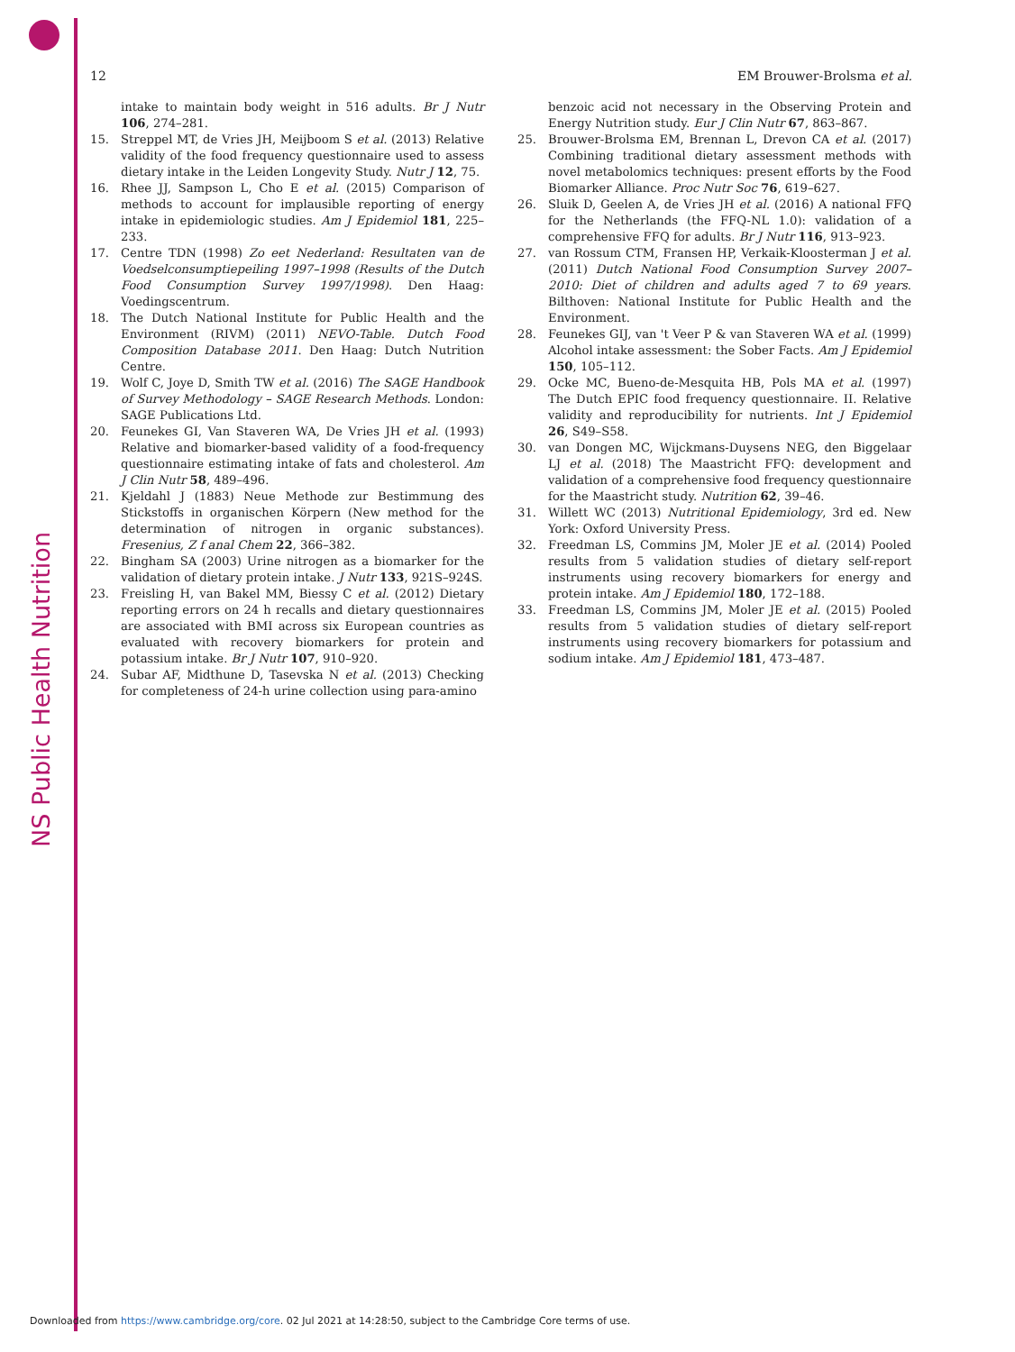NS Public Health Nutrition
12 EM Brouwer-Brolsma et al.
intake to maintain body weight in 516 adults. Br J Nutr 106, 274–281.
15. Streppel MT, de Vries JH, Meijboom S et al. (2013) Relative validity of the food frequency questionnaire used to assess dietary intake in the Leiden Longevity Study. Nutr J 12, 75.
16. Rhee JJ, Sampson L, Cho E et al. (2015) Comparison of methods to account for implausible reporting of energy intake in epidemiologic studies. Am J Epidemiol 181, 225–233.
17. Centre TDN (1998) Zo eet Nederland: Resultaten van de Voedselconsumptiepeiling 1997–1998 (Results of the Dutch Food Consumption Survey 1997/1998). Den Haag: Voedingscentrum.
18. The Dutch National Institute for Public Health and the Environment (RIVM) (2011) NEVO-Table. Dutch Food Composition Database 2011. Den Haag: Dutch Nutrition Centre.
19. Wolf C, Joye D, Smith TW et al. (2016) The SAGE Handbook of Survey Methodology – SAGE Research Methods. London: SAGE Publications Ltd.
20. Feunekes GI, Van Staveren WA, De Vries JH et al. (1993) Relative and biomarker-based validity of a food-frequency questionnaire estimating intake of fats and cholesterol. Am J Clin Nutr 58, 489–496.
21. Kjeldahl J (1883) Neue Methode zur Bestimmung des Stickstoffs in organischen Körpern (New method for the determination of nitrogen in organic substances). Fresenius, Z f anal Chem 22, 366–382.
22. Bingham SA (2003) Urine nitrogen as a biomarker for the validation of dietary protein intake. J Nutr 133, 921S–924S.
23. Freisling H, van Bakel MM, Biessy C et al. (2012) Dietary reporting errors on 24 h recalls and dietary questionnaires are associated with BMI across six European countries as evaluated with recovery biomarkers for protein and potassium intake. Br J Nutr 107, 910–920.
24. Subar AF, Midthune D, Tasevska N et al. (2013) Checking for completeness of 24-h urine collection using para-amino
benzoic acid not necessary in the Observing Protein and Energy Nutrition study. Eur J Clin Nutr 67, 863–867.
25. Brouwer-Brolsma EM, Brennan L, Drevon CA et al. (2017) Combining traditional dietary assessment methods with novel metabolomics techniques: present efforts by the Food Biomarker Alliance. Proc Nutr Soc 76, 619–627.
26. Sluik D, Geelen A, de Vries JH et al. (2016) A national FFQ for the Netherlands (the FFQ-NL 1.0): validation of a comprehensive FFQ for adults. Br J Nutr 116, 913–923.
27. van Rossum CTM, Fransen HP, Verkaik-Kloosterman J et al. (2011) Dutch National Food Consumption Survey 2007–2010: Diet of children and adults aged 7 to 69 years. Bilthoven: National Institute for Public Health and the Environment.
28. Feunekes GIJ, van 't Veer P & van Staveren WA et al. (1999) Alcohol intake assessment: the Sober Facts. Am J Epidemiol 150, 105–112.
29. Ocke MC, Bueno-de-Mesquita HB, Pols MA et al. (1997) The Dutch EPIC food frequency questionnaire. II. Relative validity and reproducibility for nutrients. Int J Epidemiol 26, S49–S58.
30. van Dongen MC, Wijckmans-Duysens NEG, den Biggelaar LJ et al. (2018) The Maastricht FFQ: development and validation of a comprehensive food frequency questionnaire for the Maastricht study. Nutrition 62, 39–46.
31. Willett WC (2013) Nutritional Epidemiology, 3rd ed. New York: Oxford University Press.
32. Freedman LS, Commins JM, Moler JE et al. (2014) Pooled results from 5 validation studies of dietary self-report instruments using recovery biomarkers for energy and protein intake. Am J Epidemiol 180, 172–188.
33. Freedman LS, Commins JM, Moler JE et al. (2015) Pooled results from 5 validation studies of dietary self-report instruments using recovery biomarkers for potassium and sodium intake. Am J Epidemiol 181, 473–487.
Downloaded from https://www.cambridge.org/core. 02 Jul 2021 at 14:28:50, subject to the Cambridge Core terms of use.